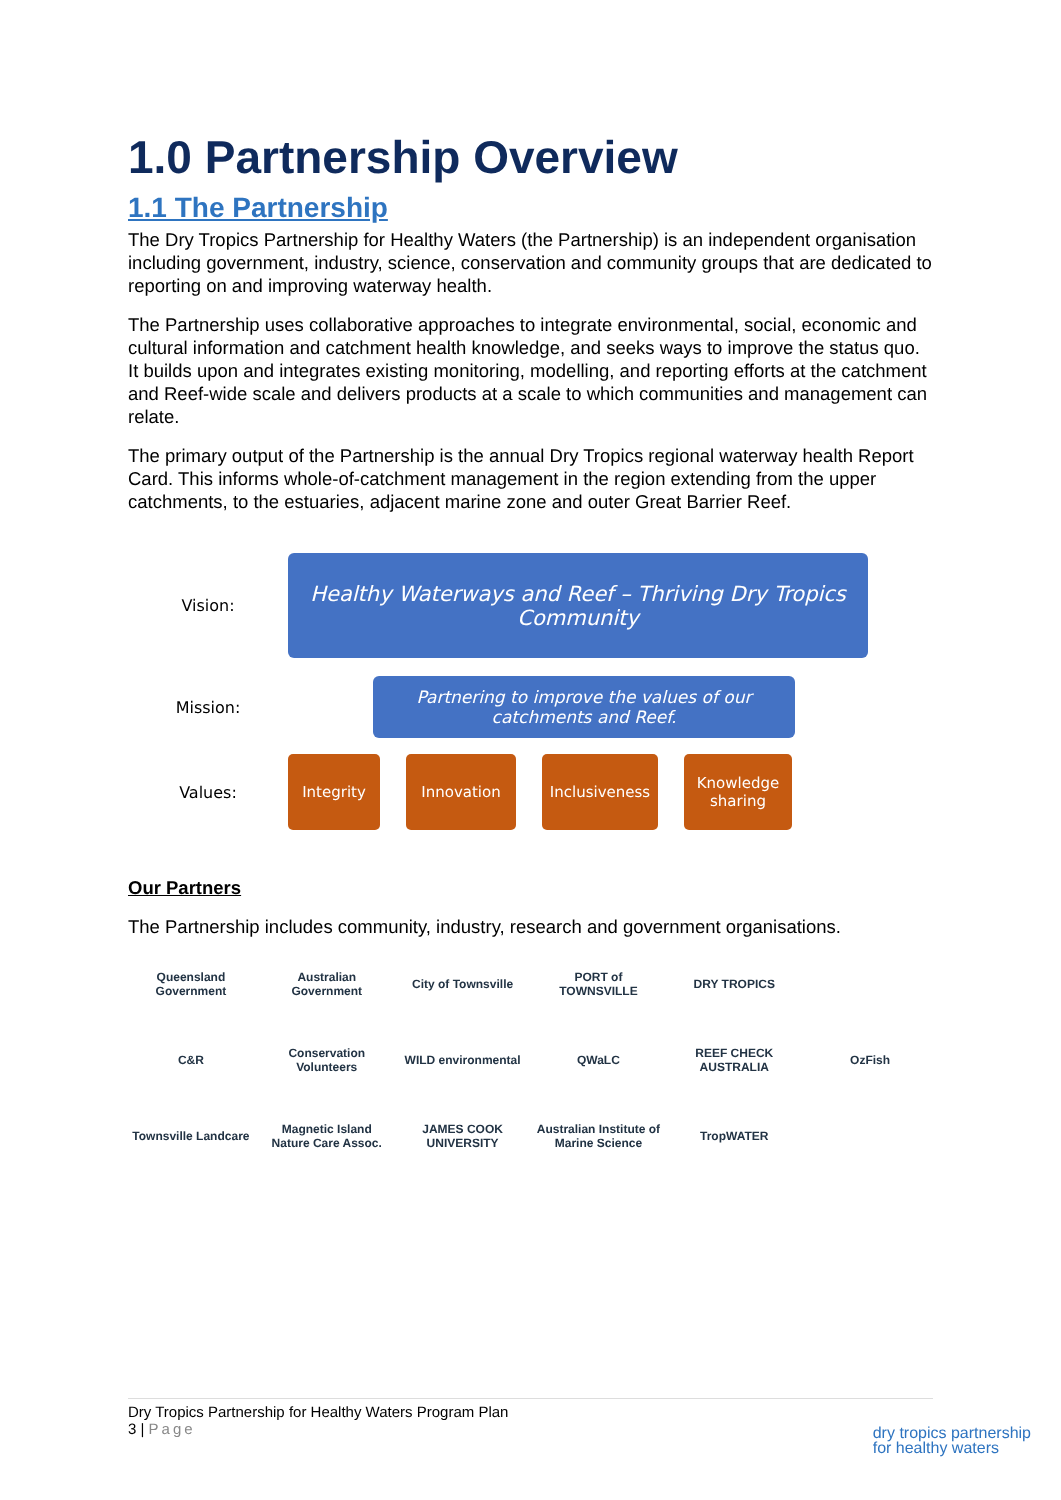1.0 Partnership Overview
1.1 The Partnership
The Dry Tropics Partnership for Healthy Waters (the Partnership) is an independent organisation including government, industry, science, conservation and community groups that are dedicated to reporting on and improving waterway health.
The Partnership uses collaborative approaches to integrate environmental, social, economic and cultural information and catchment health knowledge, and seeks ways to improve the status quo. It builds upon and integrates existing monitoring, modelling, and reporting efforts at the catchment and Reef-wide scale and delivers products at a scale to which communities and management can relate.
The primary output of the Partnership is the annual Dry Tropics regional waterway health Report Card. This informs whole-of-catchment management in the region extending from the upper catchments, to the estuaries, adjacent marine zone and outer Great Barrier Reef.
Vision:
Healthy Waterways and Reef – Thriving Dry Tropics Community
Mission:
Partnering to improve the values of our catchments and Reef.
Values:
Integrity Innovation
Inclusiveness
Knowledge sharing
Our Partners
The Partnership includes community, industry, research and government organisations.
Queensland Government
Australian Government
City of Townsville
PORT of TOWNSVILLE
DRY TROPICS
C&R
Conservation Volunteers
WILD environmental
QWaLC
REEF CHECK AUSTRALIA
OzFish
Townsville Landcare
Magnetic Island Nature Care Assoc.
JAMES COOK UNIVERSITY
Australian Institute of Marine Science
TropWATER
Dry Tropics Partnership for Healthy Waters Program Plan
3 | Page
dry tropics partnership
for healthy waters